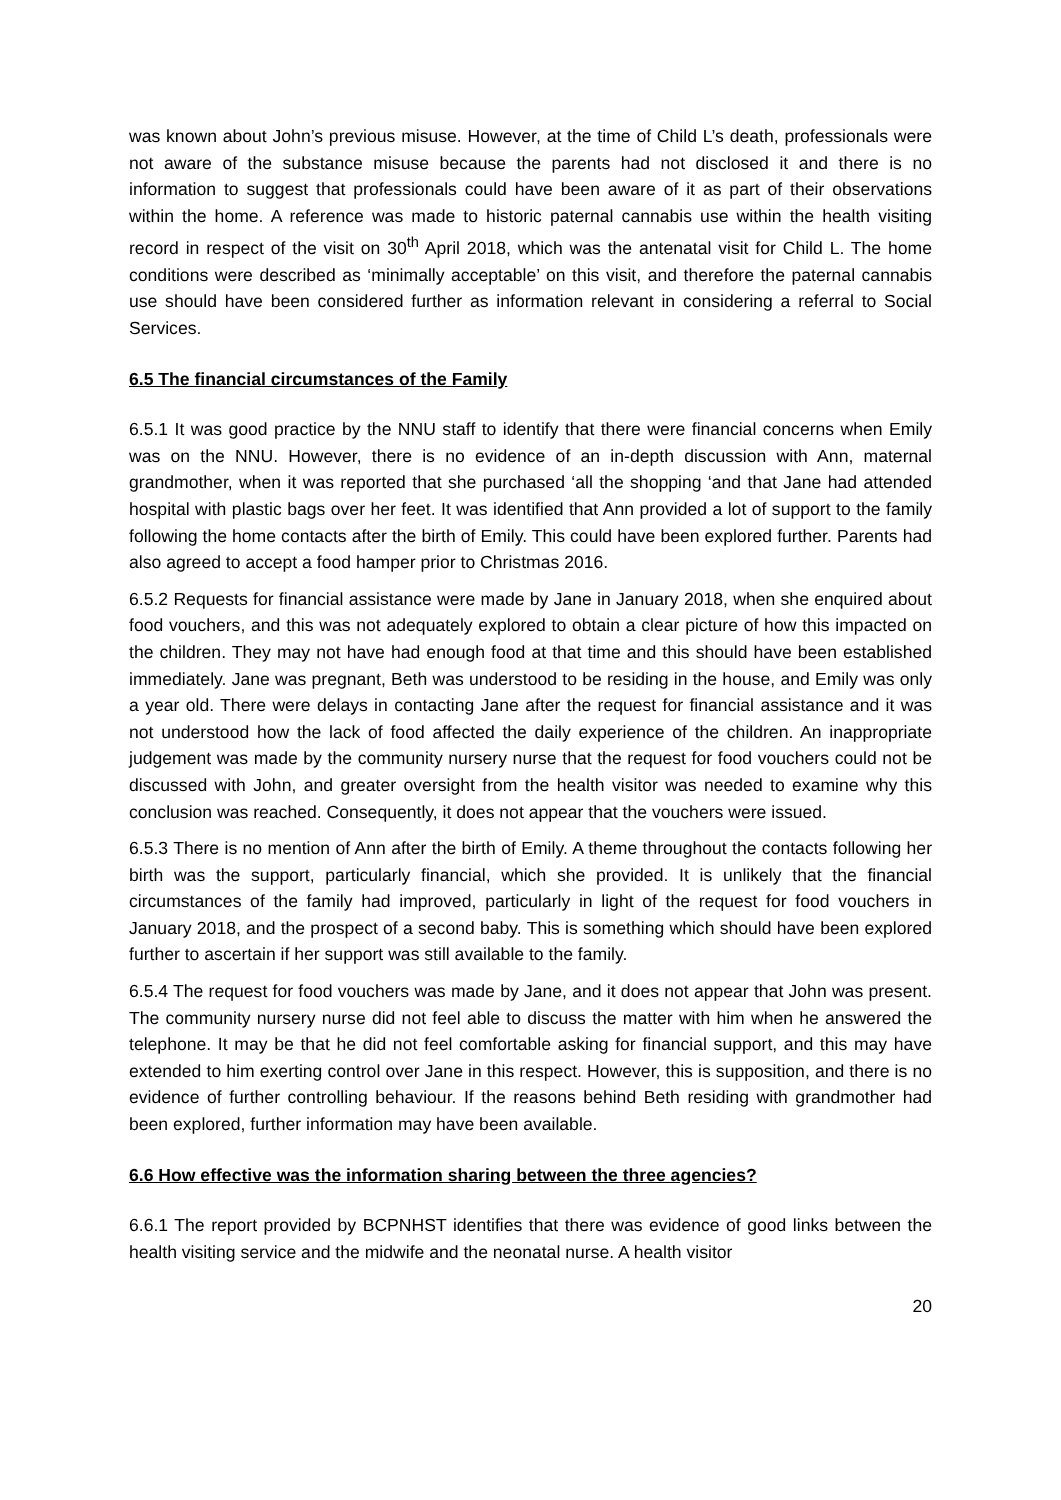was known about John’s previous misuse. However, at the time of Child L’s death, professionals were not aware of the substance misuse because the parents had not disclosed it and there is no information to suggest that professionals could have been aware of it as part of their observations within the home. A reference was made to historic paternal cannabis use within the health visiting record in respect of the visit on 30<sup>th</sup> April 2018, which was the antenatal visit for Child L. The home conditions were described as ‘minimally acceptable’ on this visit, and therefore the paternal cannabis use should have been considered further as information relevant in considering a referral to Social Services.
6.5 The financial circumstances of the Family
6.5.1 It was good practice by the NNU staff to identify that there were financial concerns when Emily was on the NNU. However, there is no evidence of an in-depth discussion with Ann, maternal grandmother, when it was reported that she purchased ‘all the shopping ‘and that Jane had attended hospital with plastic bags over her feet. It was identified that Ann provided a lot of support to the family following the home contacts after the birth of Emily. This could have been explored further. Parents had also agreed to accept a food hamper prior to Christmas 2016.
6.5.2 Requests for financial assistance were made by Jane in January 2018, when she enquired about food vouchers, and this was not adequately explored to obtain a clear picture of how this impacted on the children. They may not have had enough food at that time and this should have been established immediately. Jane was pregnant, Beth was understood to be residing in the house, and Emily was only a year old. There were delays in contacting Jane after the request for financial assistance and it was not understood how the lack of food affected the daily experience of the children. An inappropriate judgement was made by the community nursery nurse that the request for food vouchers could not be discussed with John, and greater oversight from the health visitor was needed to examine why this conclusion was reached. Consequently, it does not appear that the vouchers were issued.
6.5.3 There is no mention of Ann after the birth of Emily. A theme throughout the contacts following her birth was the support, particularly financial, which she provided. It is unlikely that the financial circumstances of the family had improved, particularly in light of the request for food vouchers in January 2018, and the prospect of a second baby. This is something which should have been explored further to ascertain if her support was still available to the family.
6.5.4 The request for food vouchers was made by Jane, and it does not appear that John was present. The community nursery nurse did not feel able to discuss the matter with him when he answered the telephone. It may be that he did not feel comfortable asking for financial support, and this may have extended to him exerting control over Jane in this respect. However, this is supposition, and there is no evidence of further controlling behaviour. If the reasons behind Beth residing with grandmother had been explored, further information may have been available.
6.6 How effective was the information sharing between the three agencies?
6.6.1 The report provided by BCPNHST identifies that there was evidence of good links between the health visiting service and the midwife and the neonatal nurse. A health visitor
20